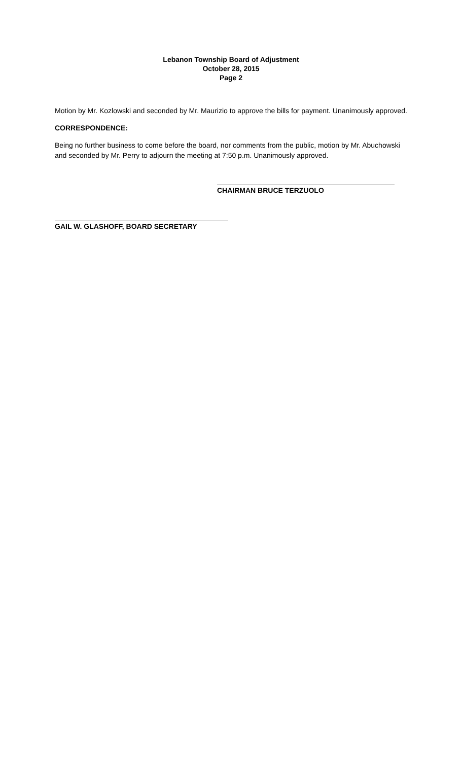Lebanon Township Board of Adjustment
October 28, 2015
Page 2
Motion by Mr. Kozlowski and seconded by Mr. Maurizio to approve the bills for payment. Unanimously approved.
CORRESPONDENCE:
Being no further business to come before the board, nor comments from the public, motion by Mr. Abuchowski and seconded by Mr. Perry to adjourn the meeting at 7:50 p.m. Unanimously approved.
CHAIRMAN BRUCE TERZUOLO
GAIL W. GLASHOFF, BOARD SECRETARY